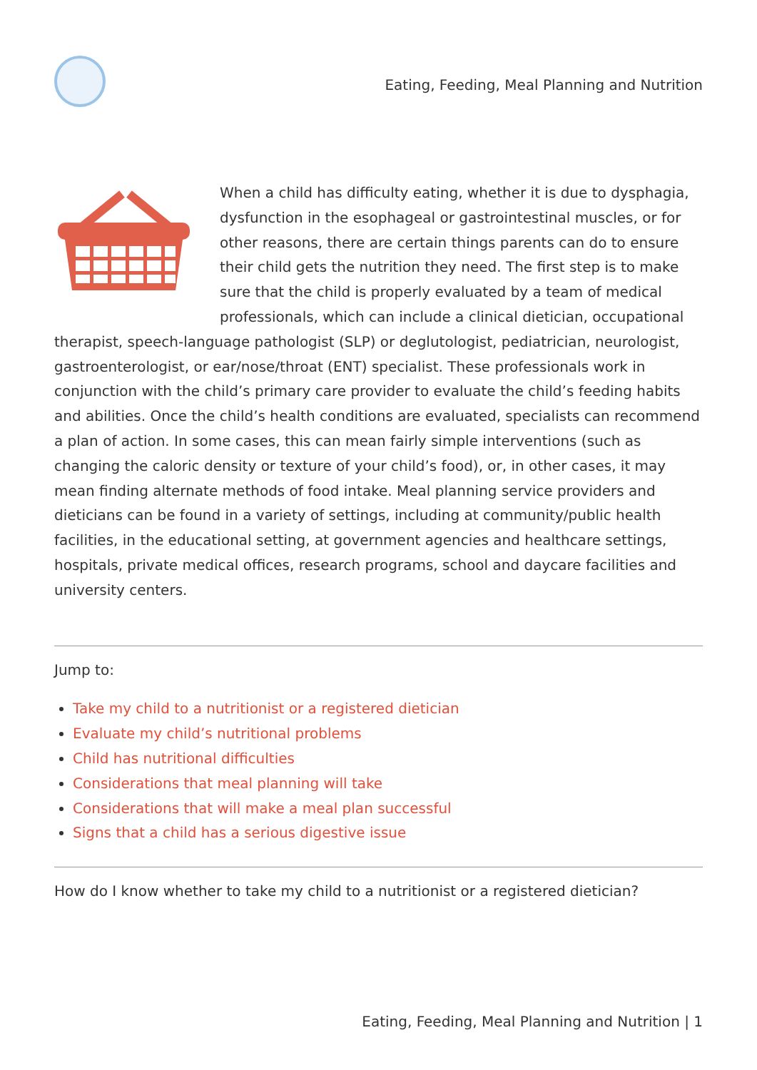Eating, Feeding, Meal Planning and Nutrition
When a child has difficulty eating, whether it is due to dysphagia, dysfunction in the esophageal or gastrointestinal muscles, or for other reasons, there are certain things parents can do to ensure their child gets the nutrition they need. The first step is to make sure that the child is properly evaluated by a team of medical professionals, which can include a clinical dietician, occupational therapist, speech-language pathologist (SLP) or deglutologist, pediatrician, neurologist, gastroenterologist, or ear/nose/throat (ENT) specialist. These professionals work in conjunction with the child’s primary care provider to evaluate the child’s feeding habits and abilities. Once the child’s health conditions are evaluated, specialists can recommend a plan of action. In some cases, this can mean fairly simple interventions (such as changing the caloric density or texture of your child’s food), or, in other cases, it may mean finding alternate methods of food intake. Meal planning service providers and dieticians can be found in a variety of settings, including at community/public health facilities, in the educational setting, at government agencies and healthcare settings, hospitals, private medical offices, research programs, school and daycare facilities and university centers.
Jump to:
Take my child to a nutritionist or a registered dietician
Evaluate my child’s nutritional problems
Child has nutritional difficulties
Considerations that meal planning will take
Considerations that will make a meal plan successful
Signs that a child has a serious digestive issue
How do I know whether to take my child to a nutritionist or a registered dietician?
Eating, Feeding, Meal Planning and Nutrition | 1